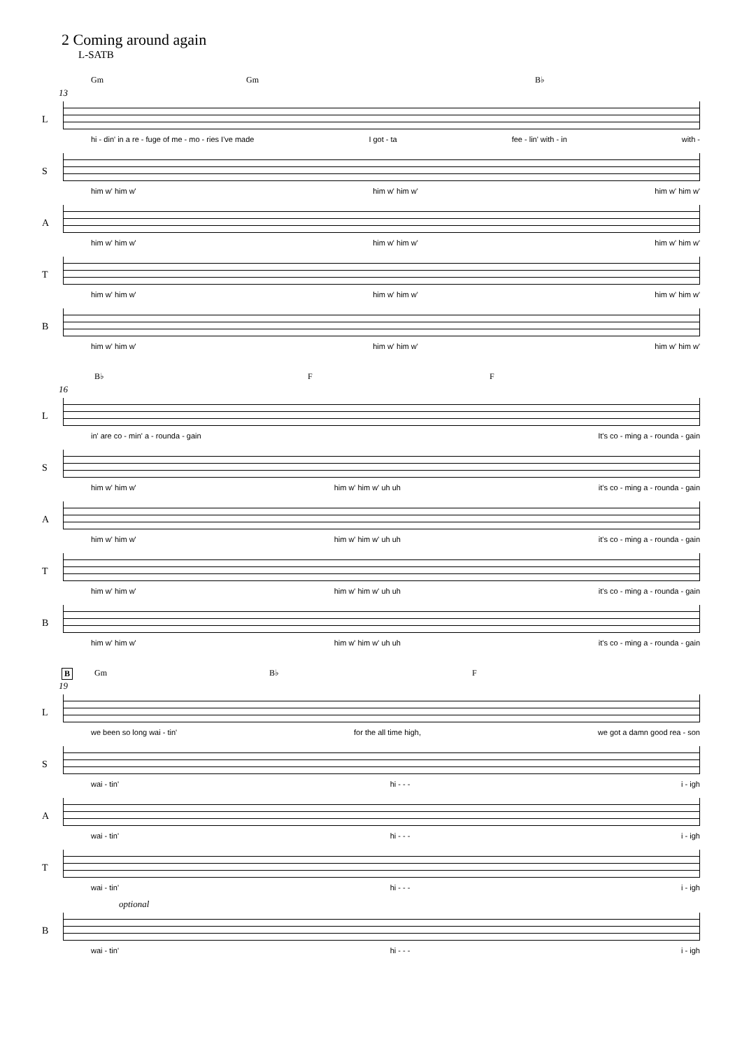2 Coming around again
L-SATB
Gm Gm B♭
13
L
hi - din' in a re - fuge of me - mo - ries I've made I got - ta fee - lin' with - in with -
S
him w' him w' him w' him w' him w' him w'
A
him w' him w' him w' him w' him w' him w'
T
him w' him w' him w' him w' him w' him w'
B
him w' him w' him w' him w' him w' him w'
B♭ F F
16
L
in' are co - min' a - rounda - gain It's co - ming a - rounda - gain
S
him w' him w' him w' him w' uh uh it's co - ming a - rounda - gain
A
him w' him w' him w' him w' uh uh it's co - ming a - rounda - gain
T
him w' him w' him w' him w' uh uh it's co - ming a - rounda - gain
B
him w' him w' him w' him w' uh uh it's co - ming a - rounda - gain
B Gm B♭ F
19
L
we been so long wai - tin' for the all time high, we got a damn good rea - son
S
wai - tin' hi - - - i - igh
A
wai - tin' hi - - - i - igh
T
wai - tin' hi - - - i - igh
optional
B
wai - tin' hi - - - i - igh